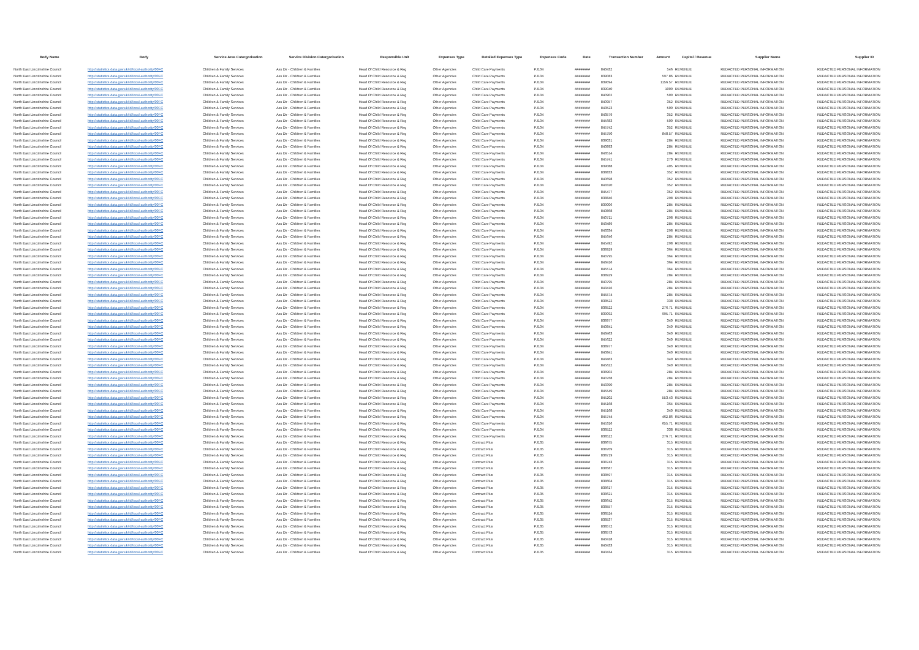| Body Name | Body | Service Area Catergorisation | Service Division Catergorisation | Responsible Unit | Expenses Type | Detailed Expenses Type | Expenses Code | Date | Transaction Number | Amount | Capital / Revenue | Supplier Name | Supplier ID |
| --- | --- | --- | --- | --- | --- | --- | --- | --- | --- | --- | --- | --- | --- |
| North East Lincolnshire Council | http://statistics.data.gov.uk/id/local-authority/00FC | Children & Family Services | Ass Dir - Children & Families | Head Of Child Resource & Reg | Other Agencies | Child Care Payments | PJ104 | ######## | 840432 | 546 | REVENUE | REDACTED PERSONAL INFORMATION | REDACTED PERSONAL INFORMATION |
| North East Lincolnshire Council | http://statistics.data.gov.uk/id/local-authority/00FC | Children & Family Services | Ass Dir - Children & Families | Head Of Child Resource & Reg | Other Agencies | Child Care Payments | PJ104 | ######## | 839083 | 597.86 | REVENUE | REDACTED PERSONAL INFORMATION | REDACTED PERSONAL INFORMATION |
| North East Lincolnshire Council | http://statistics.data.gov.uk/id/local-authority/00FC | Children & Family Services | Ass Dir - Children & Families | Head Of Child Resource & Reg | Other Agencies | Child Care Payments | PJ104 | ######## | 839094 | 1156.57 | REVENUE | REDACTED PERSONAL INFORMATION | REDACTED PERSONAL INFORMATION |
| North East Lincolnshire Council | http://statistics.data.gov.uk/id/local-authority/00FC | Children & Family Services | Ass Dir - Children & Families | Head Of Child Resource & Reg | Other Agencies | Child Care Payments | PJ104 | ######## | 839040 | 1000 | REVENUE | REDACTED PERSONAL INFORMATION | REDACTED PERSONAL INFORMATION |
| North East Lincolnshire Council | http://statistics.data.gov.uk/id/local-authority/00FC | Children & Family Services | Ass Dir - Children & Families | Head Of Child Resource & Reg | Other Agencies | Child Care Payments | PJ104 | ######## | 840902 | 500 | REVENUE | REDACTED PERSONAL INFORMATION | REDACTED PERSONAL INFORMATION |
| North East Lincolnshire Council | http://statistics.data.gov.uk/id/local-authority/00FC | Children & Family Services | Ass Dir - Children & Families | Head Of Child Resource & Reg | Other Agencies | Child Care Payments | PJ104 | ######## | 840957 | 352 | REVENUE | REDACTED PERSONAL INFORMATION | REDACTED PERSONAL INFORMATION |
| North East Lincolnshire Council | http://statistics.data.gov.uk/id/local-authority/00FC | Children & Family Services | Ass Dir - Children & Families | Head Of Child Resource & Reg | Other Agencies | Child Care Payments | PJ104 | ######## | 843523 | 500 | REVENUE | REDACTED PERSONAL INFORMATION | REDACTED PERSONAL INFORMATION |
| North East Lincolnshire Council | http://statistics.data.gov.uk/id/local-authority/00FC | Children & Family Services | Ass Dir - Children & Families | Head Of Child Resource & Reg | Other Agencies | Child Care Payments | PJ104 | ######## | 843579 | 352 | REVENUE | REDACTED PERSONAL INFORMATION | REDACTED PERSONAL INFORMATION |
| North East Lincolnshire Council | http://statistics.data.gov.uk/id/local-authority/00FC | Children & Family Services | Ass Dir - Children & Families | Head Of Child Resource & Reg | Other Agencies | Child Care Payments | PJ104 | ######## | 845683 | 500 | REVENUE | REDACTED PERSONAL INFORMATION | REDACTED PERSONAL INFORMATION |
| North East Lincolnshire Council | http://statistics.data.gov.uk/id/local-authority/00FC | Children & Family Services | Ass Dir - Children & Families | Head Of Child Resource & Reg | Other Agencies | Child Care Payments | PJ104 | ######## | 845742 | 352 | REVENUE | REDACTED PERSONAL INFORMATION | REDACTED PERSONAL INFORMATION |
| North East Lincolnshire Council | http://statistics.data.gov.uk/id/local-authority/00FC | Children & Family Services | Ass Dir - Children & Families | Head Of Child Resource & Reg | Other Agencies | Child Care Payments | PJ104 | ######## | 845750 | 848.57 | REVENUE | REDACTED PERSONAL INFORMATION | REDACTED PERSONAL INFORMATION |
| North East Lincolnshire Council | http://statistics.data.gov.uk/id/local-authority/00FC | Children & Family Services | Ass Dir - Children & Families | Head Of Child Resource & Reg | Other Agencies | Child Care Payments | PJ104 | ######## | 839031 | 284 | REVENUE | REDACTED PERSONAL INFORMATION | REDACTED PERSONAL INFORMATION |
| North East Lincolnshire Council | http://statistics.data.gov.uk/id/local-authority/00FC | Children & Family Services | Ass Dir - Children & Families | Head Of Child Resource & Reg | Other Agencies | Child Care Payments | PJ104 | ######## | 840893 | 284 | REVENUE | REDACTED PERSONAL INFORMATION | REDACTED PERSONAL INFORMATION |
| North East Lincolnshire Council | http://statistics.data.gov.uk/id/local-authority/00FC | Children & Family Services | Ass Dir - Children & Families | Head Of Child Resource & Reg | Other Agencies | Child Care Payments | PJ104 | ######## | 843514 | 284 | REVENUE | REDACTED PERSONAL INFORMATION | REDACTED PERSONAL INFORMATION |
| North East Lincolnshire Council | http://statistics.data.gov.uk/id/local-authority/00FC | Children & Family Services | Ass Dir - Children & Families | Head Of Child Resource & Reg | Other Agencies | Child Care Payments | PJ104 | ######## | 845741 | 270 | REVENUE | REDACTED PERSONAL INFORMATION | REDACTED PERSONAL INFORMATION |
| North East Lincolnshire Council | http://statistics.data.gov.uk/id/local-authority/00FC | Children & Family Services | Ass Dir - Children & Families | Head Of Child Resource & Reg | Other Agencies | Child Care Payments | PJ104 | ######## | 839088 | 405 | REVENUE | REDACTED PERSONAL INFORMATION | REDACTED PERSONAL INFORMATION |
| North East Lincolnshire Council | http://statistics.data.gov.uk/id/local-authority/00FC | Children & Family Services | Ass Dir - Children & Families | Head Of Child Resource & Reg | Other Agencies | Child Care Payments | PJ104 | ######## | 838833 | 352 | REVENUE | REDACTED PERSONAL INFORMATION | REDACTED PERSONAL INFORMATION |
| North East Lincolnshire Council | http://statistics.data.gov.uk/id/local-authority/00FC | Children & Family Services | Ass Dir - Children & Families | Head Of Child Resource & Reg | Other Agencies | Child Care Payments | PJ104 | ######## | 840698 | 352 | REVENUE | REDACTED PERSONAL INFORMATION | REDACTED PERSONAL INFORMATION |
| North East Lincolnshire Council | http://statistics.data.gov.uk/id/local-authority/00FC | Children & Family Services | Ass Dir - Children & Families | Head Of Child Resource & Reg | Other Agencies | Child Care Payments | PJ104 | ######## | 843320 | 352 | REVENUE | REDACTED PERSONAL INFORMATION | REDACTED PERSONAL INFORMATION |
| North East Lincolnshire Council | http://statistics.data.gov.uk/id/local-authority/00FC | Children & Family Services | Ass Dir - Children & Families | Head Of Child Resource & Reg | Other Agencies | Child Care Payments | PJ104 | ######## | 845477 | 352 | REVENUE | REDACTED PERSONAL INFORMATION | REDACTED PERSONAL INFORMATION |
| North East Lincolnshire Council | http://statistics.data.gov.uk/id/local-authority/00FC | Children & Family Services | Ass Dir - Children & Families | Head Of Child Resource & Reg | Other Agencies | Child Care Payments | PJ104 | ######## | 838846 | 298 | REVENUE | REDACTED PERSONAL INFORMATION | REDACTED PERSONAL INFORMATION |
| North East Lincolnshire Council | http://statistics.data.gov.uk/id/local-authority/00FC | Children & Family Services | Ass Dir - Children & Families | Head Of Child Resource & Reg | Other Agencies | Child Care Payments | PJ104 | ######## | 839006 | 284 | REVENUE | REDACTED PERSONAL INFORMATION | REDACTED PERSONAL INFORMATION |
| North East Lincolnshire Council | http://statistics.data.gov.uk/id/local-authority/00FC | Children & Family Services | Ass Dir - Children & Families | Head Of Child Resource & Reg | Other Agencies | Child Care Payments | PJ104 | ######## | 840868 | 284 | REVENUE | REDACTED PERSONAL INFORMATION | REDACTED PERSONAL INFORMATION |
| North East Lincolnshire Council | http://statistics.data.gov.uk/id/local-authority/00FC | Children & Family Services | Ass Dir - Children & Families | Head Of Child Resource & Reg | Other Agencies | Child Care Payments | PJ104 | ######## | 840711 | 298 | REVENUE | REDACTED PERSONAL INFORMATION | REDACTED PERSONAL INFORMATION |
| North East Lincolnshire Council | http://statistics.data.gov.uk/id/local-authority/00FC | Children & Family Services | Ass Dir - Children & Families | Head Of Child Resource & Reg | Other Agencies | Child Care Payments | PJ104 | ######## | 843489 | 284 | REVENUE | REDACTED PERSONAL INFORMATION | REDACTED PERSONAL INFORMATION |
| North East Lincolnshire Council | http://statistics.data.gov.uk/id/local-authority/00FC | Children & Family Services | Ass Dir - Children & Families | Head Of Child Resource & Reg | Other Agencies | Child Care Payments | PJ104 | ######## | 843334 | 298 | REVENUE | REDACTED PERSONAL INFORMATION | REDACTED PERSONAL INFORMATION |
| North East Lincolnshire Council | http://statistics.data.gov.uk/id/local-authority/00FC | Children & Family Services | Ass Dir - Children & Families | Head Of Child Resource & Reg | Other Agencies | Child Care Payments | PJ104 | ######## | 845646 | 284 | REVENUE | REDACTED PERSONAL INFORMATION | REDACTED PERSONAL INFORMATION |
| North East Lincolnshire Council | http://statistics.data.gov.uk/id/local-authority/00FC | Children & Family Services | Ass Dir - Children & Families | Head Of Child Resource & Reg | Other Agencies | Child Care Payments | PJ104 | ######## | 845492 | 298 | REVENUE | REDACTED PERSONAL INFORMATION | REDACTED PERSONAL INFORMATION |
| North East Lincolnshire Council | http://statistics.data.gov.uk/id/local-authority/00FC | Children & Family Services | Ass Dir - Children & Families | Head Of Child Resource & Reg | Other Agencies | Child Care Payments | PJ104 | ######## | 838929 | 364 | REVENUE | REDACTED PERSONAL INFORMATION | REDACTED PERSONAL INFORMATION |
| North East Lincolnshire Council | http://statistics.data.gov.uk/id/local-authority/00FC | Children & Family Services | Ass Dir - Children & Families | Head Of Child Resource & Reg | Other Agencies | Child Care Payments | PJ104 | ######## | 840795 | 364 | REVENUE | REDACTED PERSONAL INFORMATION | REDACTED PERSONAL INFORMATION |
| North East Lincolnshire Council | http://statistics.data.gov.uk/id/local-authority/00FC | Children & Family Services | Ass Dir - Children & Families | Head Of Child Resource & Reg | Other Agencies | Child Care Payments | PJ104 | ######## | 843416 | 364 | REVENUE | REDACTED PERSONAL INFORMATION | REDACTED PERSONAL INFORMATION |
| North East Lincolnshire Council | http://statistics.data.gov.uk/id/local-authority/00FC | Children & Family Services | Ass Dir - Children & Families | Head Of Child Resource & Reg | Other Agencies | Child Care Payments | PJ104 | ######## | 845574 | 364 | REVENUE | REDACTED PERSONAL INFORMATION | REDACTED PERSONAL INFORMATION |
| North East Lincolnshire Council | http://statistics.data.gov.uk/id/local-authority/00FC | Children & Family Services | Ass Dir - Children & Families | Head Of Child Resource & Reg | Other Agencies | Child Care Payments | PJ104 | ######## | 838929 | 284 | REVENUE | REDACTED PERSONAL INFORMATION | REDACTED PERSONAL INFORMATION |
| North East Lincolnshire Council | http://statistics.data.gov.uk/id/local-authority/00FC | Children & Family Services | Ass Dir - Children & Families | Head Of Child Resource & Reg | Other Agencies | Child Care Payments | PJ104 | ######## | 840795 | 284 | REVENUE | REDACTED PERSONAL INFORMATION | REDACTED PERSONAL INFORMATION |
| North East Lincolnshire Council | http://statistics.data.gov.uk/id/local-authority/00FC | Children & Family Services | Ass Dir - Children & Families | Head Of Child Resource & Reg | Other Agencies | Child Care Payments | PJ104 | ######## | 843416 | 284 | REVENUE | REDACTED PERSONAL INFORMATION | REDACTED PERSONAL INFORMATION |
| North East Lincolnshire Council | http://statistics.data.gov.uk/id/local-authority/00FC | Children & Family Services | Ass Dir - Children & Families | Head Of Child Resource & Reg | Other Agencies | Child Care Payments | PJ104 | ######## | 845574 | 284 | REVENUE | REDACTED PERSONAL INFORMATION | REDACTED PERSONAL INFORMATION |
| North East Lincolnshire Council | http://statistics.data.gov.uk/id/local-authority/00FC | Children & Family Services | Ass Dir - Children & Families | Head Of Child Resource & Reg | Other Agencies | Child Care Payments | PJ104 | ######## | 838522 | 338 | REVENUE | REDACTED PERSONAL INFORMATION | REDACTED PERSONAL INFORMATION |
| North East Lincolnshire Council | http://statistics.data.gov.uk/id/local-authority/00FC | Children & Family Services | Ass Dir - Children & Families | Head Of Child Resource & Reg | Other Agencies | Child Care Payments | PJ104 | ######## | 838522 | 276.71 | REVENUE | REDACTED PERSONAL INFORMATION | REDACTED PERSONAL INFORMATION |
| North East Lincolnshire Council | http://statistics.data.gov.uk/id/local-authority/00FC | Children & Family Services | Ass Dir - Children & Families | Head Of Child Resource & Reg | Other Agencies | Child Care Payments | PJ104 | ######## | 839092 | 995.71 | REVENUE | REDACTED PERSONAL INFORMATION | REDACTED PERSONAL INFORMATION |
| North East Lincolnshire Council | http://statistics.data.gov.uk/id/local-authority/00FC | Children & Family Services | Ass Dir - Children & Families | Head Of Child Resource & Reg | Other Agencies | Child Care Payments | PJ104 | ######## | 838977 | 340 | REVENUE | REDACTED PERSONAL INFORMATION | REDACTED PERSONAL INFORMATION |
| North East Lincolnshire Council | http://statistics.data.gov.uk/id/local-authority/00FC | Children & Family Services | Ass Dir - Children & Families | Head Of Child Resource & Reg | Other Agencies | Child Care Payments | PJ104 | ######## | 840841 | 340 | REVENUE | REDACTED PERSONAL INFORMATION | REDACTED PERSONAL INFORMATION |
| North East Lincolnshire Council | http://statistics.data.gov.uk/id/local-authority/00FC | Children & Family Services | Ass Dir - Children & Families | Head Of Child Resource & Reg | Other Agencies | Child Care Payments | PJ104 | ######## | 843463 | 340 | REVENUE | REDACTED PERSONAL INFORMATION | REDACTED PERSONAL INFORMATION |
| North East Lincolnshire Council | http://statistics.data.gov.uk/id/local-authority/00FC | Children & Family Services | Ass Dir - Children & Families | Head Of Child Resource & Reg | Other Agencies | Child Care Payments | PJ104 | ######## | 845622 | 340 | REVENUE | REDACTED PERSONAL INFORMATION | REDACTED PERSONAL INFORMATION |
| North East Lincolnshire Council | http://statistics.data.gov.uk/id/local-authority/00FC | Children & Family Services | Ass Dir - Children & Families | Head Of Child Resource & Reg | Other Agencies | Child Care Payments | PJ104 | ######## | 838977 | 340 | REVENUE | REDACTED PERSONAL INFORMATION | REDACTED PERSONAL INFORMATION |
| North East Lincolnshire Council | http://statistics.data.gov.uk/id/local-authority/00FC | Children & Family Services | Ass Dir - Children & Families | Head Of Child Resource & Reg | Other Agencies | Child Care Payments | PJ104 | ######## | 840841 | 340 | REVENUE | REDACTED PERSONAL INFORMATION | REDACTED PERSONAL INFORMATION |
| North East Lincolnshire Council | http://statistics.data.gov.uk/id/local-authority/00FC | Children & Family Services | Ass Dir - Children & Families | Head Of Child Resource & Reg | Other Agencies | Child Care Payments | PJ104 | ######## | 843463 | 340 | REVENUE | REDACTED PERSONAL INFORMATION | REDACTED PERSONAL INFORMATION |
| North East Lincolnshire Council | http://statistics.data.gov.uk/id/local-authority/00FC | Children & Family Services | Ass Dir - Children & Families | Head Of Child Resource & Reg | Other Agencies | Child Care Payments | PJ104 | ######## | 845622 | 340 | REVENUE | REDACTED PERSONAL INFORMATION | REDACTED PERSONAL INFORMATION |
| North East Lincolnshire Council | http://statistics.data.gov.uk/id/local-authority/00FC | Children & Family Services | Ass Dir - Children & Families | Head Of Child Resource & Reg | Other Agencies | Child Care Payments | PJ104 | ######## | 838902 | 284 | REVENUE | REDACTED PERSONAL INFORMATION | REDACTED PERSONAL INFORMATION |
| North East Lincolnshire Council | http://statistics.data.gov.uk/id/local-authority/00FC | Children & Family Services | Ass Dir - Children & Families | Head Of Child Resource & Reg | Other Agencies | Child Care Payments | PJ104 | ######## | 840768 | 284 | REVENUE | REDACTED PERSONAL INFORMATION | REDACTED PERSONAL INFORMATION |
| North East Lincolnshire Council | http://statistics.data.gov.uk/id/local-authority/00FC | Children & Family Services | Ass Dir - Children & Families | Head Of Child Resource & Reg | Other Agencies | Child Care Payments | PJ104 | ######## | 843390 | 284 | REVENUE | REDACTED PERSONAL INFORMATION | REDACTED PERSONAL INFORMATION |
| North East Lincolnshire Council | http://statistics.data.gov.uk/id/local-authority/00FC | Children & Family Services | Ass Dir - Children & Families | Head Of Child Resource & Reg | Other Agencies | Child Care Payments | PJ104 | ######## | 845549 | 284 | REVENUE | REDACTED PERSONAL INFORMATION | REDACTED PERSONAL INFORMATION |
| North East Lincolnshire Council | http://statistics.data.gov.uk/id/local-authority/00FC | Children & Family Services | Ass Dir - Children & Families | Head Of Child Resource & Reg | Other Agencies | Child Care Payments | PJ104 | ######## | 845202 | 553.43 | REVENUE | REDACTED PERSONAL INFORMATION | REDACTED PERSONAL INFORMATION |
| North East Lincolnshire Council | http://statistics.data.gov.uk/id/local-authority/00FC | Children & Family Services | Ass Dir - Children & Families | Head Of Child Resource & Reg | Other Agencies | Child Care Payments | PJ104 | ######## | 845168 | 364 | REVENUE | REDACTED PERSONAL INFORMATION | REDACTED PERSONAL INFORMATION |
| North East Lincolnshire Council | http://statistics.data.gov.uk/id/local-authority/00FC | Children & Family Services | Ass Dir - Children & Families | Head Of Child Resource & Reg | Other Agencies | Child Care Payments | PJ104 | ######## | 845168 | 340 | REVENUE | REDACTED PERSONAL INFORMATION | REDACTED PERSONAL INFORMATION |
| North East Lincolnshire Council | http://statistics.data.gov.uk/id/local-authority/00FC | Children & Family Services | Ass Dir - Children & Families | Head Of Child Resource & Reg | Other Agencies | Child Care Payments | PJ104 | ######## | 845744 | 462.86 | REVENUE | REDACTED PERSONAL INFORMATION | REDACTED PERSONAL INFORMATION |
| North East Lincolnshire Council | http://statistics.data.gov.uk/id/local-authority/00FC | Children & Family Services | Ass Dir - Children & Families | Head Of Child Resource & Reg | Other Agencies | Child Care Payments | PJ104 | ######## | 845316 | 655.71 | REVENUE | REDACTED PERSONAL INFORMATION | REDACTED PERSONAL INFORMATION |
| North East Lincolnshire Council | http://statistics.data.gov.uk/id/local-authority/00FC | Children & Family Services | Ass Dir - Children & Families | Head Of Child Resource & Reg | Other Agencies | Child Care Payments | PJ104 | ######## | 838522 | 338 | REVENUE | REDACTED PERSONAL INFORMATION | REDACTED PERSONAL INFORMATION |
| North East Lincolnshire Council | http://statistics.data.gov.uk/id/local-authority/00FC | Children & Family Services | Ass Dir - Children & Families | Head Of Child Resource & Reg | Other Agencies | Child Care Payments | PJ104 | ######## | 838522 | 276.71 | REVENUE | REDACTED PERSONAL INFORMATION | REDACTED PERSONAL INFORMATION |
| North East Lincolnshire Council | http://statistics.data.gov.uk/id/local-authority/00FC | Children & Family Services | Ass Dir - Children & Families | Head Of Child Resource & Reg | Other Agencies | Contract Plus | PJ135 | ######## | 838675 | 315 | REVENUE | REDACTED PERSONAL INFORMATION | REDACTED PERSONAL INFORMATION |
| North East Lincolnshire Council | http://statistics.data.gov.uk/id/local-authority/00FC | Children & Family Services | Ass Dir - Children & Families | Head Of Child Resource & Reg | Other Agencies | Contract Plus | PJ135 | ######## | 838709 | 315 | REVENUE | REDACTED PERSONAL INFORMATION | REDACTED PERSONAL INFORMATION |
| North East Lincolnshire Council | http://statistics.data.gov.uk/id/local-authority/00FC | Children & Family Services | Ass Dir - Children & Families | Head Of Child Resource & Reg | Other Agencies | Contract Plus | PJ135 | ######## | 838719 | 315 | REVENUE | REDACTED PERSONAL INFORMATION | REDACTED PERSONAL INFORMATION |
| North East Lincolnshire Council | http://statistics.data.gov.uk/id/local-authority/00FC | Children & Family Services | Ass Dir - Children & Families | Head Of Child Resource & Reg | Other Agencies | Contract Plus | PJ135 | ######## | 838743 | 315 | REVENUE | REDACTED PERSONAL INFORMATION | REDACTED PERSONAL INFORMATION |
| North East Lincolnshire Council | http://statistics.data.gov.uk/id/local-authority/00FC | Children & Family Services | Ass Dir - Children & Families | Head Of Child Resource & Reg | Other Agencies | Contract Plus | PJ135 | ######## | 838587 | 315 | REVENUE | REDACTED PERSONAL INFORMATION | REDACTED PERSONAL INFORMATION |
| North East Lincolnshire Council | http://statistics.data.gov.uk/id/local-authority/00FC | Children & Family Services | Ass Dir - Children & Families | Head Of Child Resource & Reg | Other Agencies | Contract Plus | PJ135 | ######## | 838597 | 315 | REVENUE | REDACTED PERSONAL INFORMATION | REDACTED PERSONAL INFORMATION |
| North East Lincolnshire Council | http://statistics.data.gov.uk/id/local-authority/00FC | Children & Family Services | Ass Dir - Children & Families | Head Of Child Resource & Reg | Other Agencies | Contract Plus | PJ135 | ######## | 838604 | 315 | REVENUE | REDACTED PERSONAL INFORMATION | REDACTED PERSONAL INFORMATION |
| North East Lincolnshire Council | http://statistics.data.gov.uk/id/local-authority/00FC | Children & Family Services | Ass Dir - Children & Families | Head Of Child Resource & Reg | Other Agencies | Contract Plus | PJ135 | ######## | 838617 | 315 | REVENUE | REDACTED PERSONAL INFORMATION | REDACTED PERSONAL INFORMATION |
| North East Lincolnshire Council | http://statistics.data.gov.uk/id/local-authority/00FC | Children & Family Services | Ass Dir - Children & Families | Head Of Child Resource & Reg | Other Agencies | Contract Plus | PJ135 | ######## | 838621 | 315 | REVENUE | REDACTED PERSONAL INFORMATION | REDACTED PERSONAL INFORMATION |
| North East Lincolnshire Council | http://statistics.data.gov.uk/id/local-authority/00FC | Children & Family Services | Ass Dir - Children & Families | Head Of Child Resource & Reg | Other Agencies | Contract Plus | PJ135 | ######## | 838642 | 315 | REVENUE | REDACTED PERSONAL INFORMATION | REDACTED PERSONAL INFORMATION |
| North East Lincolnshire Council | http://statistics.data.gov.uk/id/local-authority/00FC | Children & Family Services | Ass Dir - Children & Families | Head Of Child Resource & Reg | Other Agencies | Contract Plus | PJ135 | ######## | 838557 | 315 | REVENUE | REDACTED PERSONAL INFORMATION | REDACTED PERSONAL INFORMATION |
| North East Lincolnshire Council | http://statistics.data.gov.uk/id/local-authority/00FC | Children & Family Services | Ass Dir - Children & Families | Head Of Child Resource & Reg | Other Agencies | Contract Plus | PJ135 | ######## | 838524 | 315 | REVENUE | REDACTED PERSONAL INFORMATION | REDACTED PERSONAL INFORMATION |
| North East Lincolnshire Council | http://statistics.data.gov.uk/id/local-authority/00FC | Children & Family Services | Ass Dir - Children & Families | Head Of Child Resource & Reg | Other Agencies | Contract Plus | PJ135 | ######## | 838537 | 315 | REVENUE | REDACTED PERSONAL INFORMATION | REDACTED PERSONAL INFORMATION |
| North East Lincolnshire Council | http://statistics.data.gov.uk/id/local-authority/00FC | Children & Family Services | Ass Dir - Children & Families | Head Of Child Resource & Reg | Other Agencies | Contract Plus | PJ135 | ######## | 838572 | 315 | REVENUE | REDACTED PERSONAL INFORMATION | REDACTED PERSONAL INFORMATION |
| North East Lincolnshire Council | http://statistics.data.gov.uk/id/local-authority/00FC | Children & Family Services | Ass Dir - Children & Families | Head Of Child Resource & Reg | Other Agencies | Contract Plus | PJ135 | ######## | 838573 | 315 | REVENUE | REDACTED PERSONAL INFORMATION | REDACTED PERSONAL INFORMATION |
| North East Lincolnshire Council | http://statistics.data.gov.uk/id/local-authority/00FC | Children & Family Services | Ass Dir - Children & Families | Head Of Child Resource & Reg | Other Agencies | Contract Plus | PJ135 | ######## | 840418 | 315 | REVENUE | REDACTED PERSONAL INFORMATION | REDACTED PERSONAL INFORMATION |
| North East Lincolnshire Council | http://statistics.data.gov.uk/id/local-authority/00FC | Children & Family Services | Ass Dir - Children & Families | Head Of Child Resource & Reg | Other Agencies | Contract Plus | PJ135 | ######## | 840433 | 315 | REVENUE | REDACTED PERSONAL INFORMATION | REDACTED PERSONAL INFORMATION |
| North East Lincolnshire Council | http://statistics.data.gov.uk/id/local-authority/00FC | Children & Family Services | Ass Dir - Children & Families | Head Of Child Resource & Reg | Other Agencies | Contract Plus | PJ135 | ######## | 840434 | 315 | REVENUE | REDACTED PERSONAL INFORMATION | REDACTED PERSONAL INFORMATION |